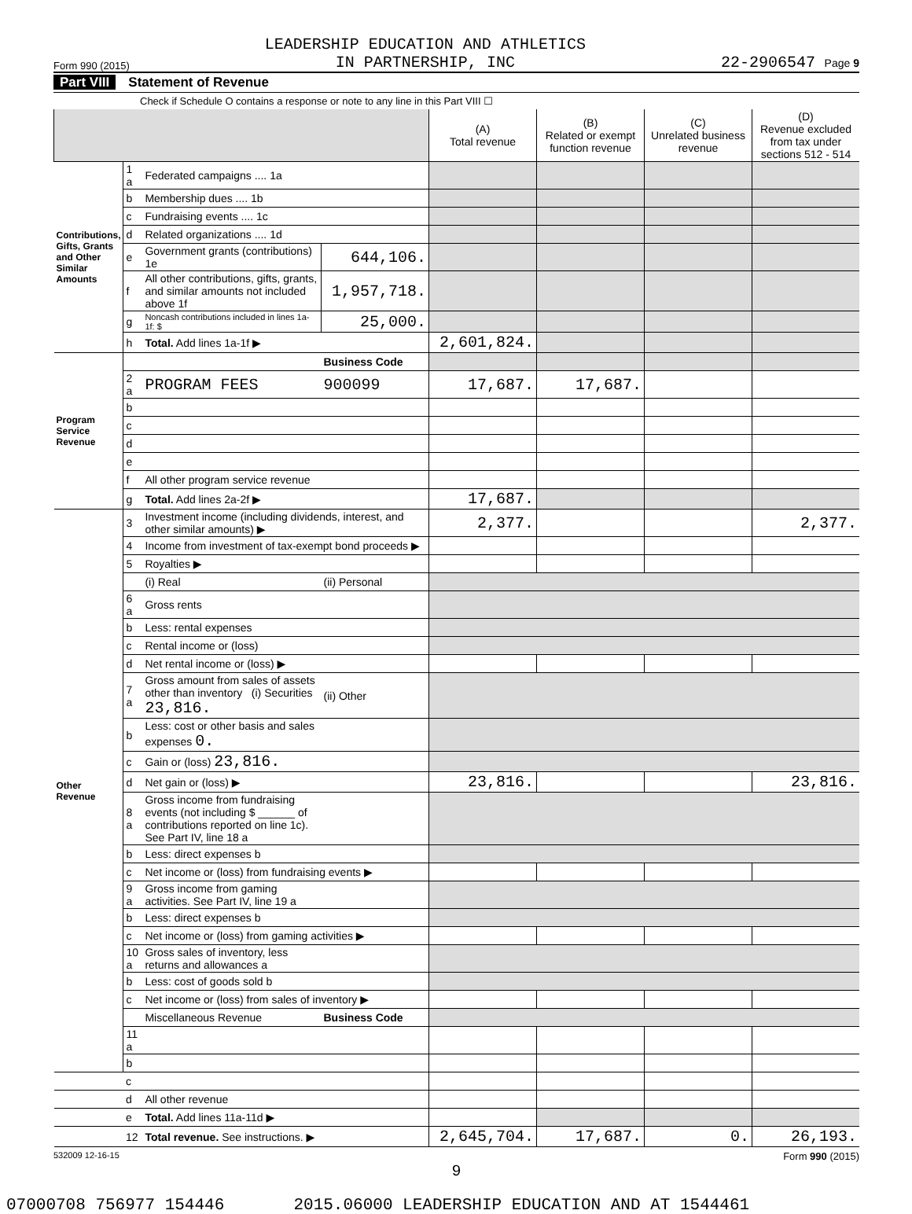Form 990 (2015)
LEADERSHIP EDUCATION AND ATHLETICS
IN PARTNERSHIP, INC
22-2906547 Page 9
Part VIII Statement of Revenue
Check if Schedule O contains a response or note to any line in this Part VIII ☐
| | | | | (A) Total revenue | (B) Related or exempt function revenue | (C) Unrelated business revenue | (D) Revenue excluded from tax under sections 512 - 514 |
| --- | --- | --- | --- | --- | --- | --- | --- |
| Contributions, Gifts, Grants and Other Similar Amounts | 1 a | Federated campaigns .... 1a | | | | | |
| | b | Membership dues .... 1b | | | | | |
| | c | Fundraising events .... 1c | | | | | |
| | d | Related organizations .... 1d | | | | | |
| | e | Government grants (contributions) 1e | 644,106. | | | | |
| | f | All other contributions, gifts, grants, and similar amounts not included above 1f | 1,957,718. | | | | |
| | g | Noncash contributions included in lines 1a-1f: $ | 25,000. | | | | |
| | h | Total. Add lines 1a-1f ▶ | | 2,601,824. | | | |
| Program Service Revenue | | | Business Code | | | | |
| | 2 a | PROGRAM FEES | 900099 | 17,687. | 17,687. | | |
| | b | | | | | | |
| | c | | | | | | |
| | d | | | | | | |
| | e | | | | | | |
| | f | All other program service revenue | | | | | |
| | g | Total. Add lines 2a-2f ▶ | | 17,687. | | | |
| Other Revenue | 3 | Investment income (including dividends, interest, and other similar amounts) ▶ | | 2,377. | | | 2,377. |
| | 4 | Income from investment of tax-exempt bond proceeds ▶ | | | | | |
| | 5 | Royalties ▶ | | | | | |
| | | (i) Real | (ii) Personal | | | | |
| | 6 a | Gross rents | | | | | |
| | b | Less: rental expenses | | | | | |
| | c | Rental income or (loss) | | | | | |
| | d | Net rental income or (loss) ▶ | | | | | |
| | 7 a | Gross amount from sales of assets other than inventory (i) Securities 23,816. | (ii) Other | | | | |
| | b | Less: cost or other basis and sales expenses 0. | | | | | |
| | c | Gain or (loss) 23,816. | | | | | |
| | d | Net gain or (loss) ▶ | | 23,816. | | | 23,816. |
| | 8 a | Gross income from fundraising events (not including $ ______ of contributions reported on line 1c). See Part IV, line 18 a | | | | | |
| | b | Less: direct expenses b | | | | | |
| | c | Net income or (loss) from fundraising events ▶ | | | | | |
| | 9 a | Gross income from gaming activities. See Part IV, line 19 a | | | | | |
| | b | Less: direct expenses b | | | | | |
| | c | Net income or (loss) from gaming activities ▶ | | | | | |
| | 10 a | Gross sales of inventory, less returns and allowances a | | | | | |
| | b | Less: cost of goods sold b | | | | | |
| | c | Net income or (loss) from sales of inventory ▶ | | | | | |
| | | Miscellaneous Revenue | Business Code | | | | |
| | 11 a | | | | | | |
| | b | | | | | | |
| | c | | | | | | |
| | d | All other revenue | | | | | |
| | e | Total. Add lines 11a-11d ▶ | | | | | |
| | 12 | Total revenue. See instructions. ▶ | | 2,645,704. | 17,687. | 0. | 26,193. |
532009 12-16-15 Form 990 (2015)
9
07000708 756977 154446 2015.06000 LEADERSHIP EDUCATION AND AT 1544461